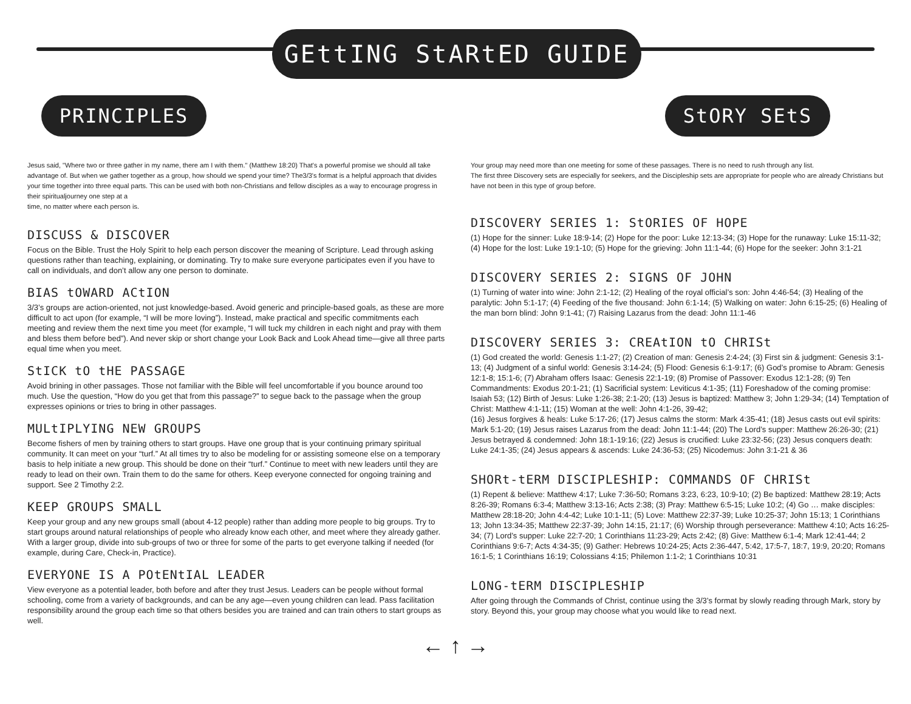GEttING StARtED GUIDE
PRINCIPLES StORY SEtS
Jesus said, "Where two or three gather in my name, there am I with them." (Matthew 18:20) That's a powerful promise we should all take advantage of. But when we gather together as a group, how should we spend your time? The3/3's format is a helpful approach that divides your time together into three equal parts. This can be used with both non-Christians and fellow disciples as a way to encourage progress in their spiritualjourney one step at a
time, no matter where each person is.
DISCUSS & DISCOVER
Focus on the Bible. Trust the Holy Spirit to help each person discover the meaning of Scripture. Lead through asking questions rather than teaching, explaining, or dominating. Try to make sure everyone participates even if you have to call on individuals, and don’t allow any one person to dominate.
BIAS tOWARD ACtION
3/3’s groups are action-oriented, not just knowledge-based. Avoid generic and principle-based goals, as these are more difficult to act upon (for example, “I will be more loving”). Instead, make practical and specific commitments each meeting and review them the next time you meet (for example, “I will tuck my children in each night and pray with them and bless them before bed”). And never skip or short change your Look Back and Look Ahead time—give all three parts equal time when you meet.
StICK tO tHE PASSAGE
Avoid brining in other passages. Those not familiar with the Bible will feel uncomfortable if you bounce around too much. Use the question, “How do you get that from this passage?” to segue back to the passage when the group expresses opinions or tries to bring in other passages.
MULtIPLYING NEW GROUPS
Become fishers of men by training others to start groups. Have one group that is your continuing primary spiritual community. It can meet on your “turf.” At all times try to also be modeling for or assisting someone else on a temporary basis to help initiate a new group. This should be done on their “turf.” Continue to meet with new leaders until they are ready to lead on their own. Train them to do the same for others. Keep everyone connected for ongoing training and support. See 2 Timothy 2:2.
KEEP GROUPS SMALL
Keep your group and any new groups small (about 4-12 people) rather than adding more people to big groups. Try to start groups around natural relationships of people who already know each other, and meet where they already gather. With a larger group, divide into sub-groups of two or three for some of the parts to get everyone talking if needed (for example, during Care, Check-in, Practice).
EVERYONE IS A POtENtIAL LEADER
View everyone as a potential leader, both before and after they trust Jesus. Leaders can be people without formal schooling, come from a variety of backgrounds, and can be any age—even young children can lead. Pass facilitation responsibility around the group each time so that others besides you are trained and can train others to start groups as well.
Your group may need more than one meeting for some of these passages. There is no need to rush through any list.
The first three Discovery sets are especially for seekers, and the Discipleship sets are appropriate for people who are already Christians but have not been in this type of group before.
DISCOVERY SERIES 1: StORIES OF HOPE
(1) Hope for the sinner: Luke 18:9-14; (2) Hope for the poor: Luke 12:13-34; (3) Hope for the runaway: Luke 15:11-32; (4) Hope for the lost: Luke 19:1-10; (5) Hope for the grieving: John 11:1-44; (6) Hope for the seeker: John 3:1-21
DISCOVERY SERIES 2: SIGNS OF JOHN
(1) Turning of water into wine: John 2:1-12; (2) Healing of the royal official’s son: John 4:46-54; (3) Healing of the paralytic: John 5:1-17; (4) Feeding of the five thousand: John 6:1-14; (5) Walking on water: John 6:15-25; (6) Healing of the man born blind: John 9:1-41; (7) Raising Lazarus from the dead: John 11:1-46
DISCOVERY SERIES 3: CREAtION tO CHRISt
(1) God created the world: Genesis 1:1-27; (2) Creation of man: Genesis 2:4-24; (3) First sin & judgment: Genesis 3:1-13; (4) Judgment of a sinful world: Genesis 3:14-24; (5) Flood: Genesis 6:1-9:17; (6) God’s promise to Abram: Genesis 12:1-8; 15:1-6; (7) Abraham offers Isaac: Genesis 22:1-19; (8) Promise of Passover: Exodus 12:1-28; (9) Ten Commandments: Exodus 20:1-21; (1) Sacrificial system: Leviticus 4:1-35; (11) Foreshadow of the coming promise: Isaiah 53; (12) Birth of Jesus: Luke 1:26-38; 2:1-20; (13) Jesus is baptized: Matthew 3; John 1:29-34; (14) Temptation of Christ: Matthew 4:1-11; (15) Woman at the well: John 4:1-26, 39-42;
(16) Jesus forgives & heals: Luke 5:17-26; (17) Jesus calms the storm: Mark 4:35-41; (18) Jesus casts out evil spirits: Mark 5:1-20; (19) Jesus raises Lazarus from the dead: John 11:1-44; (20) The Lord’s supper: Matthew 26:26-30; (21) Jesus betrayed & condemned: John 18:1-19:16; (22) Jesus is crucified: Luke 23:32-56; (23) Jesus conquers death: Luke 24:1-35; (24) Jesus appears & ascends: Luke 24:36-53; (25) Nicodemus: John 3:1-21 & 36
SHORt-tERM DISCIPLESHIP: COMMANDS OF CHRISt
(1) Repent & believe: Matthew 4:17; Luke 7:36-50; Romans 3:23, 6:23, 10:9-10; (2) Be baptized: Matthew 28:19; Acts 8:26-39; Romans 6:3-4; Matthew 3:13-16; Acts 2:38; (3) Pray: Matthew 6:5-15; Luke 10:2; (4) Go … make disciples: Matthew 28:18-20; John 4:4-42; Luke 10:1-11; (5) Love: Matthew 22:37-39; Luke 10:25-37; John 15:13; 1 Corinthians 13; John 13:34-35; Matthew 22:37-39; John 14:15, 21:17; (6) Worship through perseverance: Matthew 4:10; Acts 16:25-34; (7) Lord’s supper: Luke 22:7-20; 1 Corinthians 11:23-29; Acts 2:42; (8) Give: Matthew 6:1-4; Mark 12:41-44; 2 Corinthians 9:6-7; Acts 4:34-35; (9) Gather: Hebrews 10:24-25; Acts 2:36-447, 5:42, 17:5-7, 18:7, 19:9, 20:20; Romans 16:1-5; 1 Corinthians 16:19; Colossians 4:15; Philemon 1:1-2; 1 Corinthians 10:31
LONG-tERM DISCIPLESHIP
After going through the Commands of Christ, continue using the 3/3’s format by slowly reading through Mark, story by story. Beyond this, your group may choose what you would like to read next.
← ↑ →